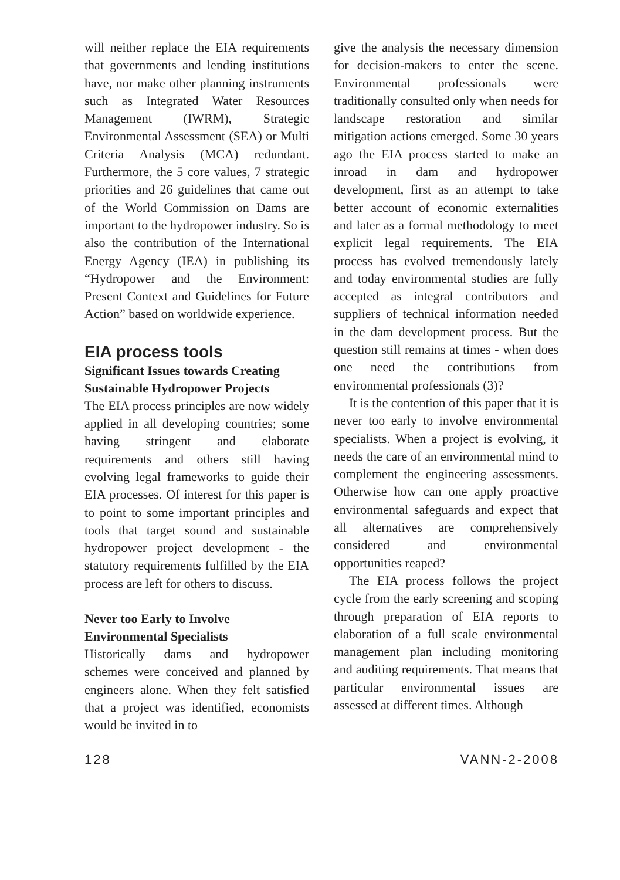will neither replace the EIA requirements that governments and lending institutions have, nor make other planning instruments such as Integrated Water Resources Management (IWRM), Strategic Environmental Assessment (SEA) or Multi Criteria Analysis (MCA) redundant. Furthermore, the 5 core values, 7 strategic priorities and 26 guidelines that came out of the World Commission on Dams are important to the hydropower industry. So is also the contribution of the International Energy Agency (IEA) in publishing its “Hydropower and the Environment: Present Context and Guidelines for Future Action” based on worldwide experience.
EIA process tools
Significant Issues towards Creating Sustainable Hydropower Projects
The EIA process principles are now widely applied in all developing countries; some having stringent and elaborate requirements and others still having evolving legal frameworks to guide their EIA processes. Of interest for this paper is to point to some important principles and tools that target sound and sustainable hydropower project development - the statutory requirements fulfilled by the EIA process are left for others to discuss.
Never too Early to Involve Environmental Specialists
Historically dams and hydropower schemes were conceived and planned by engineers alone. When they felt satisfied that a project was identified, economists would be invited in to
give the analysis the necessary dimension for decision-makers to enter the scene. Environmental professionals were traditionally consulted only when needs for landscape restoration and similar mitigation actions emerged. Some 30 years ago the EIA process started to make an inroad in dam and hydropower development, first as an attempt to take better account of economic externalities and later as a formal methodology to meet explicit legal requirements. The EIA process has evolved tremendously lately and today environmental studies are fully accepted as integral contributors and suppliers of technical information needed in the dam development process. But the question still remains at times - when does one need the contributions from environmental professionals (3)?
It is the contention of this paper that it is never too early to involve environmental specialists. When a project is evolving, it needs the care of an environmental mind to complement the engineering assessments. Otherwise how can one apply proactive environmental safeguards and expect that all alternatives are comprehensively considered and environmental opportunities reaped?
The EIA process follows the project cycle from the early screening and scoping through preparation of EIA reports to elaboration of a full scale environmental management plan including monitoring and auditing requirements. That means that particular environmental issues are assessed at different times. Although
128 VANN-2-2008